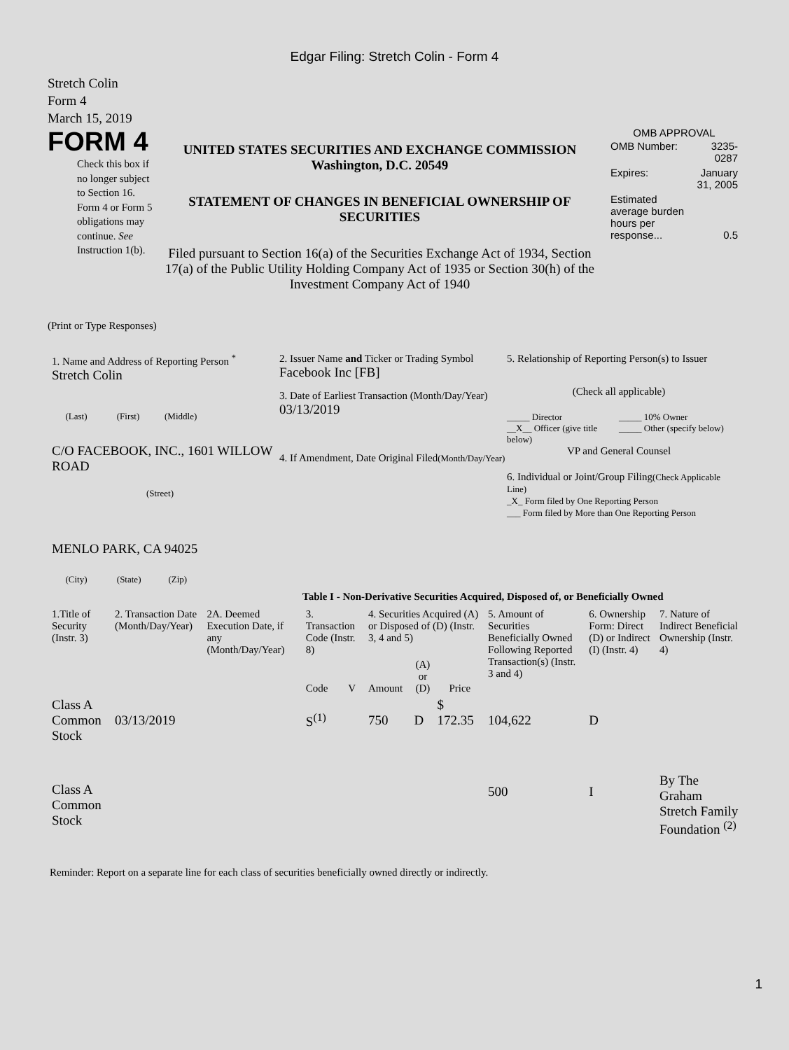Edgar Filing: Stretch Colin - Form 4
Stretch Colin
Form 4
March 15, 2019
FORM 4
Check this box if no longer subject to Section 16. Form 4 or Form 5 obligations may continue. See Instruction 1(b).
UNITED STATES SECURITIES AND EXCHANGE COMMISSION
Washington, D.C. 20549
STATEMENT OF CHANGES IN BENEFICIAL OWNERSHIP OF SECURITIES
Filed pursuant to Section 16(a) of the Securities Exchange Act of 1934, Section 17(a) of the Public Utility Holding Company Act of 1935 or Section 30(h) of the Investment Company Act of 1940
OMB APPROVAL
| OMB Number: | 3235-0287 |
| Expires: | January 31, 2005 |
| Estimated average burden hours per response... | 0.5 |
(Print or Type Responses)
1. Name and Address of Reporting Person <sup>*</sup>
Stretch Colin
(Last) (First) (Middle)
C/O FACEBOOK, INC., 1601 WILLOW ROAD
(Street)
MENLO PARK, CA 94025
(City) (State) (Zip)
2. Issuer Name and Ticker or Trading Symbol
Facebook Inc [FB]
3. Date of Earliest Transaction (Month/Day/Year)
03/13/2019
4. If Amendment, Date Original Filed(Month/Day/Year)
5. Relationship of Reporting Person(s) to Issuer
(Check all applicable)
_____ Director
__X__ Officer (give title below)
_____ 10% Owner
_____ Other (specify below)
VP and General Counsel
6. Individual or Joint/Group Filing(Check Applicable Line)
_X_ Form filed by One Reporting Person
___ Form filed by More than One Reporting Person
Table I - Non-Derivative Securities Acquired, Disposed of, or Beneficially Owned
| 1.Title of Security (Instr. 3) | 2. Transaction Date (Month/Day/Year) | 2A. Deemed Execution Date, if any (Month/Day/Year) | 3. Transaction Code (Instr. 8) | | 4. Securities Acquired (A) or Disposed of (D) (Instr. 3, 4 and 5) | | | 5. Amount of Securities Beneficially Owned Following Reported Transaction(s) (Instr. 3 and 4) | 6. Ownership Form: Direct (D) or Indirect (I) (Instr. 4) | 7. Nature of Indirect Beneficial Ownership (Instr. 4) |
| --- | --- | --- | --- | --- | --- | --- | --- | --- | --- | --- |
| | | | Code | V | Amount | (A) or (D) | Price | | | |
| Class A Common Stock | 03/13/2019 | | S<sup>(1)</sup> | | 750 | D | $ 172.35 | 104,622 | D | |
| Class A Common Stock | | | | | | | | 500 | I | By The Graham Stretch Family Foundation <sup>(2)</sup> |
Reminder: Report on a separate line for each class of securities beneficially owned directly or indirectly.
1